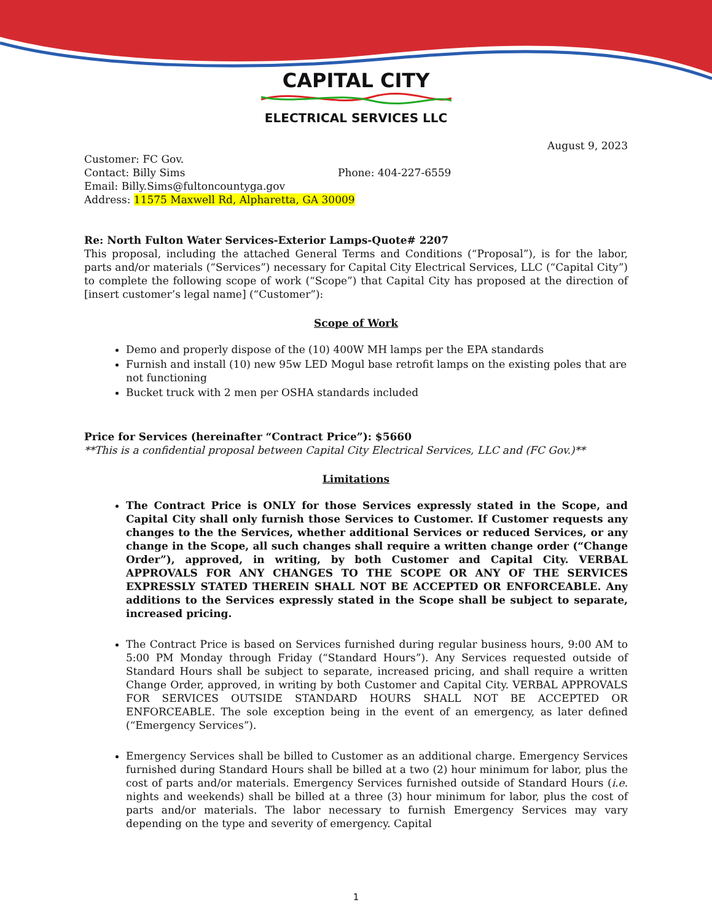CAPITAL CITY
ELECTRICAL SERVICES LLC
August 9, 2023
Customer: FC Gov.
Contact: Billy Sims Phone: 404-227-6559
Email: Billy.Sims@fultoncountyga.gov
Address: 11575 Maxwell Rd, Alpharetta, GA 30009
Re: North Fulton Water Services-Exterior Lamps-Quote# 2207
This proposal, including the attached General Terms and Conditions (“Proposal”), is for the labor, parts and/or materials (“Services”) necessary for Capital City Electrical Services, LLC (“Capital City”) to complete the following scope of work (“Scope”) that Capital City has proposed at the direction of [insert customer’s legal name] (“Customer”):
Scope of Work
Demo and properly dispose of the (10) 400W MH lamps per the EPA standards
Furnish and install (10) new 95w LED Mogul base retrofit lamps on the existing poles that are not functioning
Bucket truck with 2 men per OSHA standards included
Price for Services (hereinafter “Contract Price”): $5660
**This is a confidential proposal between Capital City Electrical Services, LLC and (FC Gov.)**
Limitations
The Contract Price is ONLY for those Services expressly stated in the Scope, and Capital City shall only furnish those Services to Customer. If Customer requests any changes to the the Services, whether additional Services or reduced Services, or any change in the Scope, all such changes shall require a written change order (“Change Order”), approved, in writing, by both Customer and Capital City. VERBAL APPROVALS FOR ANY CHANGES TO THE SCOPE OR ANY OF THE SERVICES EXPRESSLY STATED THEREIN SHALL NOT BE ACCEPTED OR ENFORCEABLE. Any additions to the Services expressly stated in the Scope shall be subject to separate, increased pricing.
The Contract Price is based on Services furnished during regular business hours, 9:00 AM to 5:00 PM Monday through Friday (“Standard Hours”). Any Services requested outside of Standard Hours shall be subject to separate, increased pricing, and shall require a written Change Order, approved, in writing by both Customer and Capital City. VERBAL APPROVALS FOR SERVICES OUTSIDE STANDARD HOURS SHALL NOT BE ACCEPTED OR ENFORCEABLE. The sole exception being in the event of an emergency, as later defined (“Emergency Services”).
Emergency Services shall be billed to Customer as an additional charge. Emergency Services furnished during Standard Hours shall be billed at a two (2) hour minimum for labor, plus the cost of parts and/or materials. Emergency Services furnished outside of Standard Hours (i.e. nights and weekends) shall be billed at a three (3) hour minimum for labor, plus the cost of parts and/or materials. The labor necessary to furnish Emergency Services may vary depending on the type and severity of emergency. Capital
1